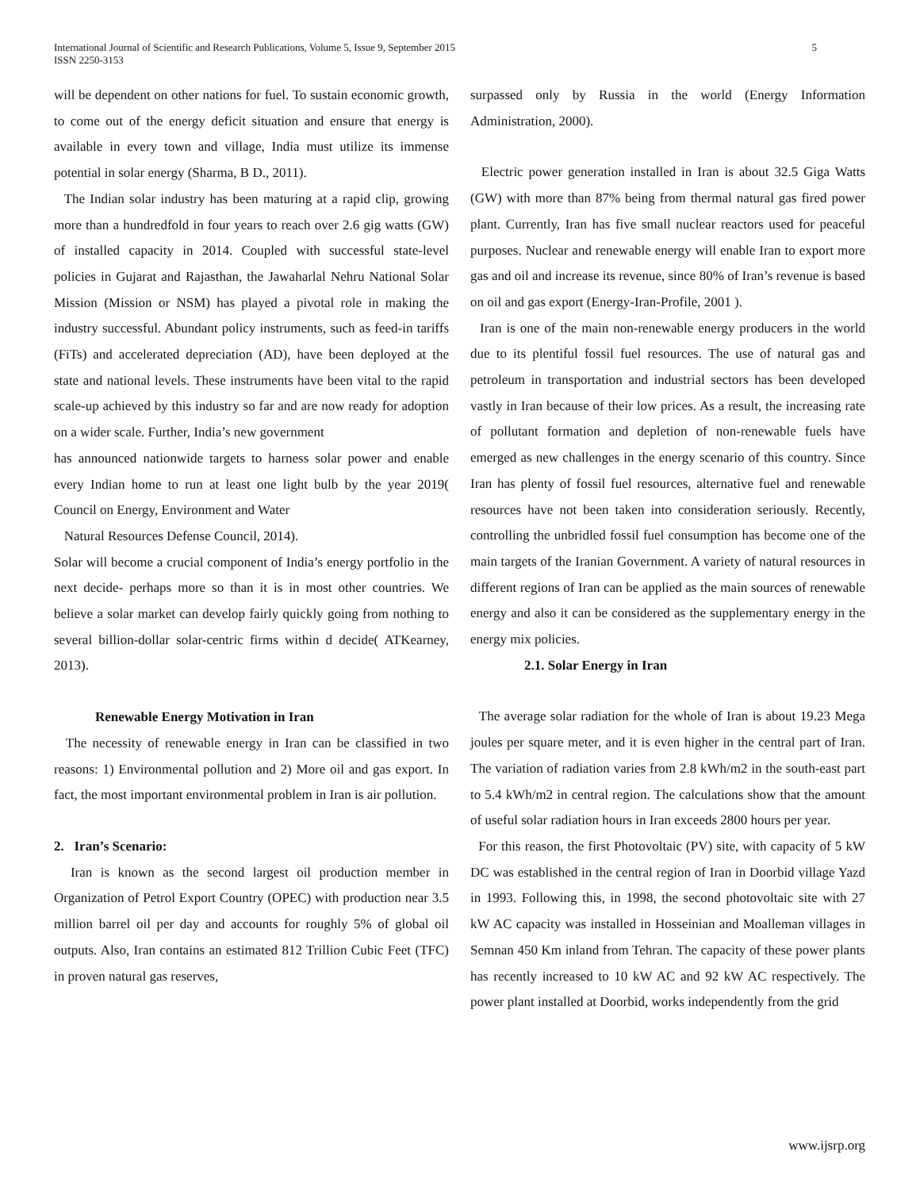5 International Journal of Scientific and Research Publications, Volume 5, Issue 9, September 2015
ISSN 2250-3153
will be dependent on other nations for fuel. To sustain economic growth, to come out of the energy deficit situation and ensure that energy is available in every town and village, India must utilize its immense potential in solar energy (Sharma, B D., 2011).
The Indian solar industry has been maturing at a rapid clip, growing more than a hundredfold in four years to reach over 2.6 gig watts (GW) of installed capacity in 2014. Coupled with successful state-level policies in Gujarat and Rajasthan, the Jawaharlal Nehru National Solar Mission (Mission or NSM) has played a pivotal role in making the industry successful. Abundant policy instruments, such as feed-in tariffs (FiTs) and accelerated depreciation (AD), have been deployed at the state and national levels. These instruments have been vital to the rapid scale-up achieved by this industry so far and are now ready for adoption on a wider scale. Further, India’s new government
has announced nationwide targets to harness solar power and enable every Indian home to run at least one light bulb by the year 2019( Council on Energy, Environment and Water
Natural Resources Defense Council, 2014).
Solar will become a crucial component of India’s energy portfolio in the next decide- perhaps more so than it is in most other countries. We believe a solar market can develop fairly quickly going from nothing to several billion-dollar solar-centric firms within d decide( ATKearney, 2013).
Renewable Energy Motivation in Iran
The necessity of renewable energy in Iran can be classified in two reasons: 1) Environmental pollution and 2) More oil and gas export. In fact, the most important environmental problem in Iran is air pollution.
2. Iran’s Scenario:
Iran is known as the second largest oil production member in Organization of Petrol Export Country (OPEC) with production near 3.5 million barrel oil per day and accounts for roughly 5% of global oil outputs. Also, Iran contains an estimated 812 Trillion Cubic Feet (TFC) in proven natural gas reserves,
surpassed only by Russia in the world (Energy Information Administration, 2000).
Electric power generation installed in Iran is about 32.5 Giga Watts (GW) with more than 87% being from thermal natural gas fired power plant. Currently, Iran has five small nuclear reactors used for peaceful purposes. Nuclear and renewable energy will enable Iran to export more gas and oil and increase its revenue, since 80% of Iran’s revenue is based on oil and gas export (Energy-Iran-Profile, 2001 ).
Iran is one of the main non-renewable energy producers in the world due to its plentiful fossil fuel resources. The use of natural gas and petroleum in transportation and industrial sectors has been developed vastly in Iran because of their low prices. As a result, the increasing rate of pollutant formation and depletion of non-renewable fuels have emerged as new challenges in the energy scenario of this country. Since Iran has plenty of fossil fuel resources, alternative fuel and renewable resources have not been taken into consideration seriously. Recently, controlling the unbridled fossil fuel consumption has become one of the main targets of the Iranian Government. A variety of natural resources in different regions of Iran can be applied as the main sources of renewable energy and also it can be considered as the supplementary energy in the energy mix policies.
2.1. Solar Energy in Iran
The average solar radiation for the whole of Iran is about 19.23 Mega joules per square meter, and it is even higher in the central part of Iran. The variation of radiation varies from 2.8 kWh/m2 in the south-east part to 5.4 kWh/m2 in central region. The calculations show that the amount of useful solar radiation hours in Iran exceeds 2800 hours per year.
For this reason, the first Photovoltaic (PV) site, with capacity of 5 kW DC was established in the central region of Iran in Doorbid village Yazd in 1993. Following this, in 1998, the second photovoltaic site with 27 kW AC capacity was installed in Hosseinian and Moalleman villages in Semnan 450 Km inland from Tehran. The capacity of these power plants has recently increased to 10 kW AC and 92 kW AC respectively. The power plant installed at Doorbid, works independently from the grid
www.ijsrp.org